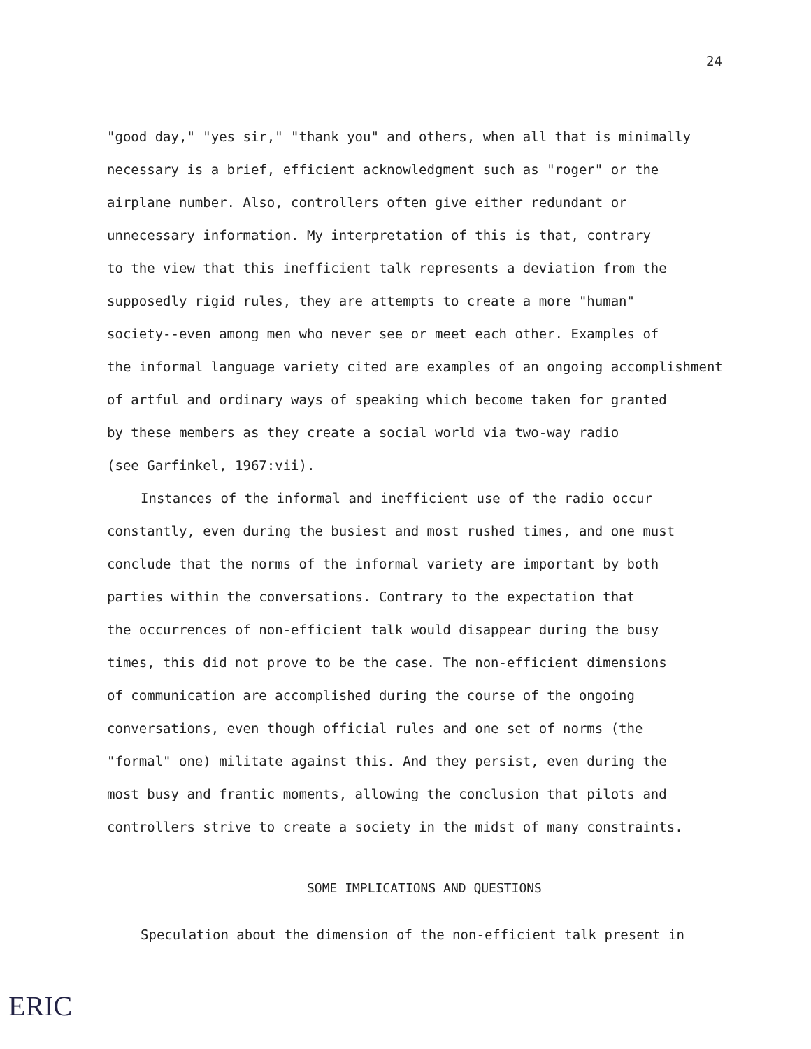24
"good day," "yes sir," "thank you" and others, when all that is minimally
necessary is a brief, efficient acknowledgment such as "roger" or the
airplane number. Also, controllers often give either redundant or
unnecessary information. My interpretation of this is that, contrary
to the view that this inefficient talk represents a deviation from the
supposedly rigid rules, they are attempts to create a more "human"
society--even among men who never see or meet each other. Examples of
the informal language variety cited are examples of an ongoing accomplishment
of artful and ordinary ways of speaking which become taken for granted
by these members as they create a social world via two-way radio
(see Garfinkel, 1967:vii).
Instances of the informal and inefficient use of the radio occur
constantly, even during the busiest and most rushed times, and one must
conclude that the norms of the informal variety are important by both
parties within the conversations. Contrary to the expectation that
the occurrences of non-efficient talk would disappear during the busy
times, this did not prove to be the case. The non-efficient dimensions
of communication are accomplished during the course of the ongoing
conversations, even though official rules and one set of norms (the
"formal" one) militate against this. And they persist, even during the
most busy and frantic moments, allowing the conclusion that pilots and
controllers strive to create a society in the midst of many constraints.
SOME IMPLICATIONS AND QUESTIONS
Speculation about the dimension of the non-efficient talk present in
ERIC